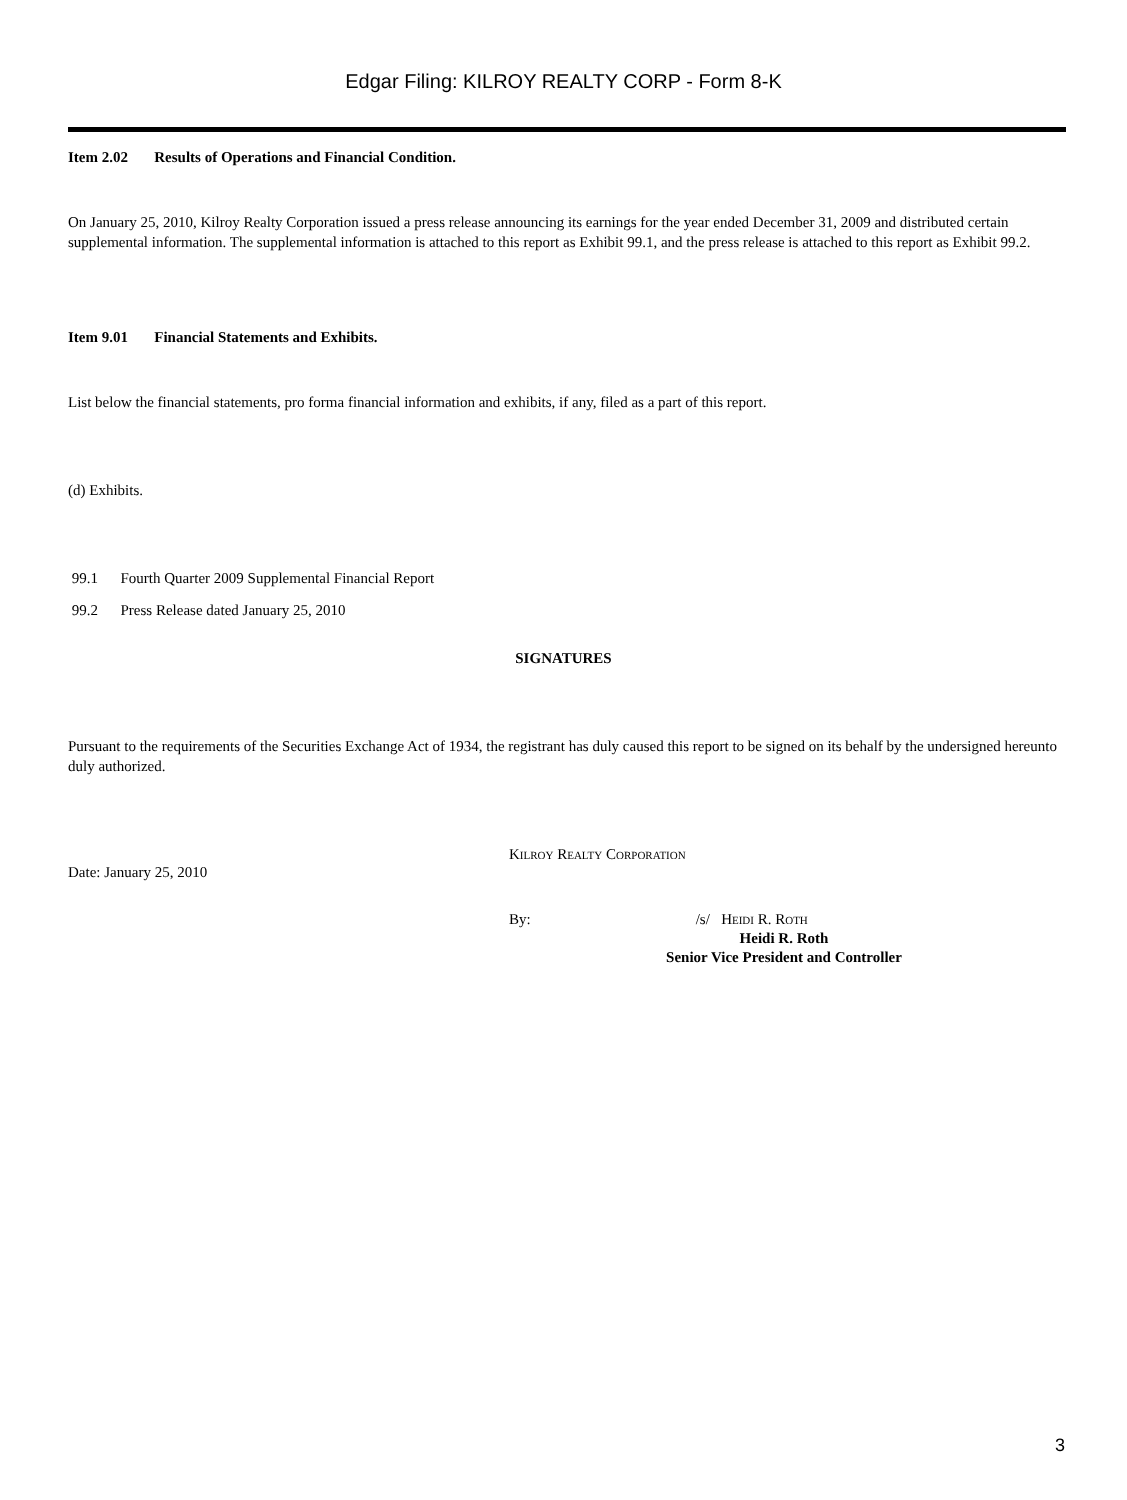Edgar Filing: KILROY REALTY CORP - Form 8-K
Item 2.02 Results of Operations and Financial Condition.
On January 25, 2010, Kilroy Realty Corporation issued a press release announcing its earnings for the year ended December 31, 2009 and distributed certain supplemental information. The supplemental information is attached to this report as Exhibit 99.1, and the press release is attached to this report as Exhibit 99.2.
Item 9.01 Financial Statements and Exhibits.
List below the financial statements, pro forma financial information and exhibits, if any, filed as a part of this report.
(d) Exhibits.
99.1 Fourth Quarter 2009 Supplemental Financial Report
99.2 Press Release dated January 25, 2010
SIGNATURES
Pursuant to the requirements of the Securities Exchange Act of 1934, the registrant has duly caused this report to be signed on its behalf by the undersigned hereunto duly authorized.
Date: January 25, 2010
Kilroy Realty Corporation
By: /s/ Heidi R. Roth
Heidi R. Roth
Senior Vice President and Controller
3